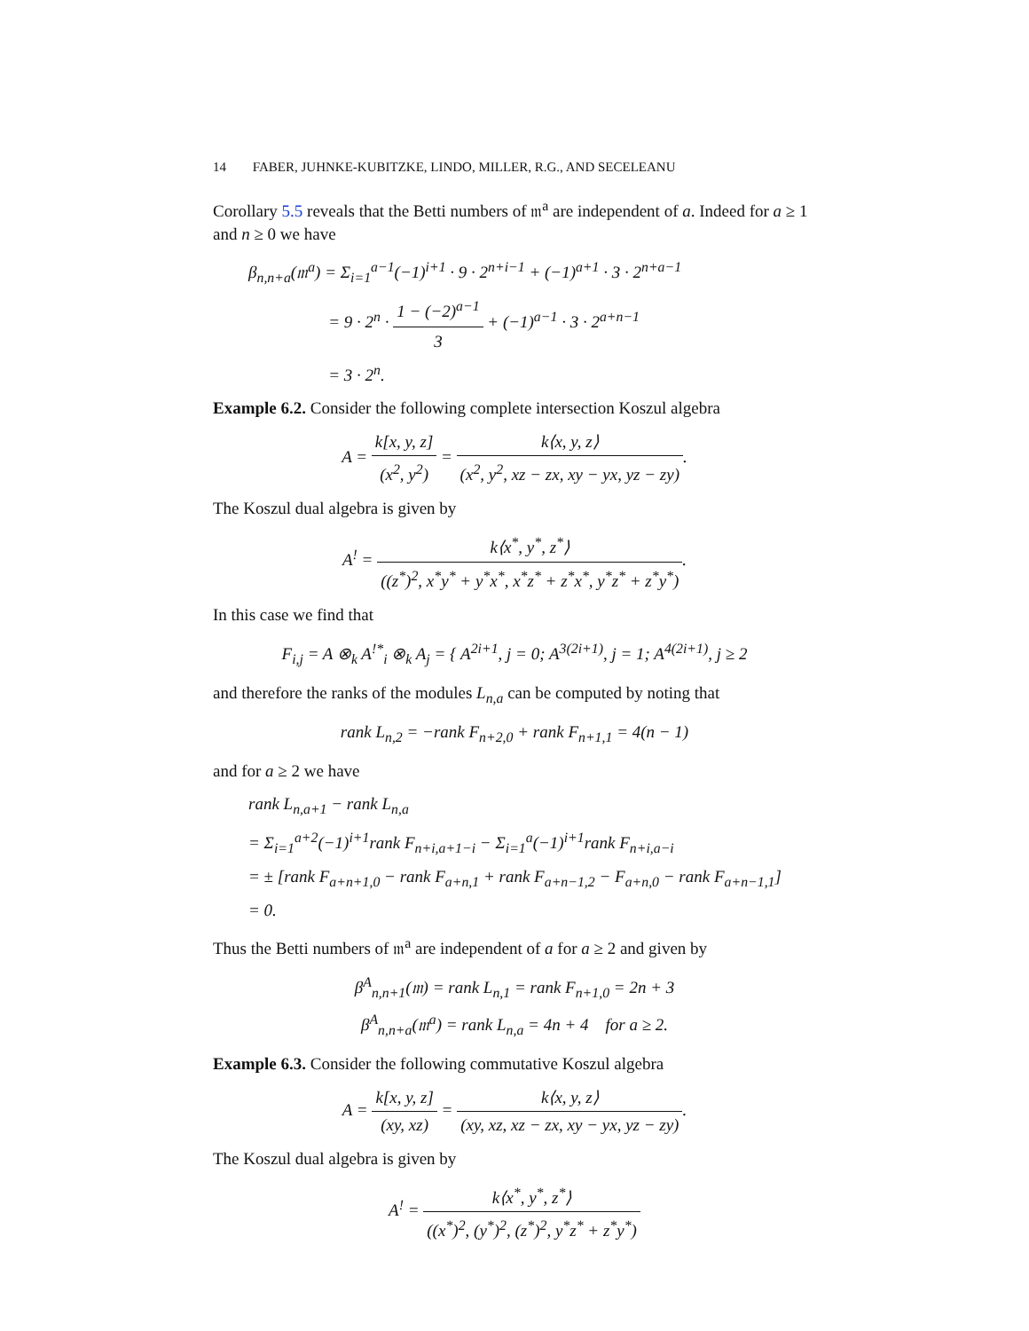14 FABER, JUHNKE-KUBITZKE, LINDO, MILLER, R.G., AND SECELEANU
Corollary 5.5 reveals that the Betti numbers of 𝔪<sup>a</sup> are independent of a. Indeed for a ≥ 1 and n ≥ 0 we have
β<sub>n,n+a</sub>(𝔪<sup>a</sup>) = Σ<sub>i=1</sub><sup>a−1</sup>(−1)<sup>i+1</sup> · 9 · 2<sup>n+i−1</sup> + (−1)<sup>a+1</sup> · 3 · 2<sup>n+a−1</sup>
      = 9 · 2<sup>n</sup> · 1 − (−2)<sup>a−1</sup> 3 + (−1)<sup>a−1</sup> · 3 · 2<sup>a+n−1</sup>
      = 3 · 2<sup>n</sup>.
Example 6.2. Consider the following complete intersection Koszul algebra
A = k[x, y, z] (x<sup>2</sup>, y<sup>2</sup>) = k⟨x, y, z⟩ (x<sup>2</sup>, y<sup>2</sup>, xz − zx, xy − yx, yz − zy).
The Koszul dual algebra is given by
A<sup>!</sup> = k⟨x<sup>*</sup>, y<sup>*</sup>, z<sup>*</sup>⟩ ((z<sup>*</sup>)<sup>2</sup>, x<sup>*</sup>y<sup>*</sup> + y<sup>*</sup>x<sup>*</sup>, x<sup>*</sup>z<sup>*</sup> + z<sup>*</sup>x<sup>*</sup>, y<sup>*</sup>z<sup>*</sup> + z<sup>*</sup>y<sup>*</sup>).
In this case we find that
F<sub>i,j</sub> = A ⊗<sub>k</sub> A<sup>!*</sup><sub>i</sub> ⊗<sub>k</sub> A<sub>j</sub> = { A<sup>2i+1</sup>, j = 0; A<sup>3(2i+1)</sup>, j = 1; A<sup>4(2i+1)</sup>, j ≥ 2
and therefore the ranks of the modules L<sub>n,a</sub> can be computed by noting that
rank L<sub>n,2</sub> = −rank F<sub>n+2,0</sub> + rank F<sub>n+1,1</sub> = 4(n − 1)
and for a ≥ 2 we have
rank L<sub>n,a+1</sub> − rank L<sub>n,a</sub>
= Σ<sub>i=1</sub><sup>a+2</sup>(−1)<sup>i+1</sup>rank F<sub>n+i,a+1−i</sub> − Σ<sub>i=1</sub><sup>a</sup>(−1)<sup>i+1</sup>rank F<sub>n+i,a−i</sub>
= ± [rank F<sub>a+n+1,0</sub> − rank F<sub>a+n,1</sub> + rank F<sub>a+n−1,2</sub> − F<sub>a+n,0</sub> − rank F<sub>a+n−1,1</sub>]
= 0.
Thus the Betti numbers of 𝔪<sup>a</sup> are independent of a for a ≥ 2 and given by
β<sup>A</sup><sub>n,n+1</sub>(𝔪) = rank L<sub>n,1</sub> = rank F<sub>n+1,0</sub> = 2n + 3
β<sup>A</sup><sub>n,n+a</sub>(𝔪<sup>a</sup>) = rank L<sub>n,a</sub> = 4n + 4   for a ≥ 2.
Example 6.3. Consider the following commutative Koszul algebra
A = k[x, y, z] (xy, xz) = k⟨x, y, z⟩ (xy, xz, xz − zx, xy − yx, yz − zy).
The Koszul dual algebra is given by
A<sup>!</sup> = k⟨x<sup>*</sup>, y<sup>*</sup>, z<sup>*</sup>⟩ ((x<sup>*</sup>)<sup>2</sup>, (y<sup>*</sup>)<sup>2</sup>, (z<sup>*</sup>)<sup>2</sup>, y<sup>*</sup>z<sup>*</sup> + z<sup>*</sup>y<sup>*</sup>)